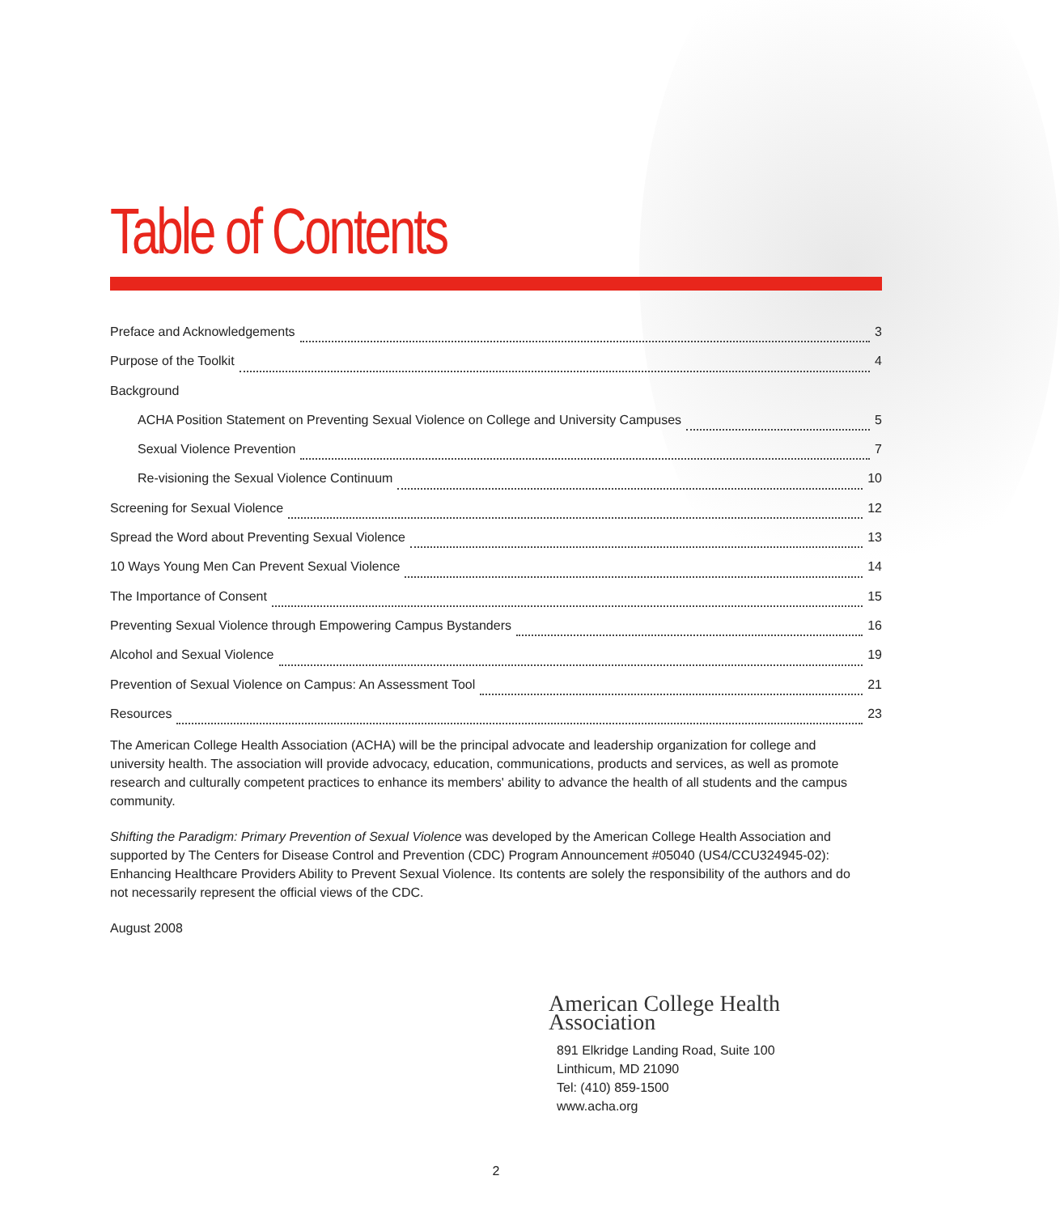Table of Contents
Preface and Acknowledgements 3
Purpose of the Toolkit 4
Background
ACHA Position Statement on Preventing Sexual Violence on College and University Campuses 5
Sexual Violence Prevention 7
Re-visioning the Sexual Violence Continuum 10
Screening for Sexual Violence 12
Spread the Word about Preventing Sexual Violence 13
10 Ways Young Men Can Prevent Sexual Violence 14
The Importance of Consent 15
Preventing Sexual Violence through Empowering Campus Bystanders 16
Alcohol and Sexual Violence 19
Prevention of Sexual Violence on Campus: An Assessment Tool 21
Resources 23
The American College Health Association (ACHA) will be the principal advocate and leadership organization for college and university health. The association will provide advocacy, education, communications, products and services, as well as promote research and culturally competent practices to enhance its members' ability to advance the health of all students and the campus community.
Shifting the Paradigm: Primary Prevention of Sexual Violence was developed by the American College Health Association and supported by The Centers for Disease Control and Prevention (CDC) Program Announcement #05040 (US4/CCU324945-02): Enhancing Healthcare Providers Ability to Prevent Sexual Violence. Its contents are solely the responsibility of the authors and do not necessarily represent the official views of the CDC.
August 2008
American College Health Association
891 Elkridge Landing Road, Suite 100
Linthicum, MD 21090
Tel: (410) 859-1500
www.acha.org
2